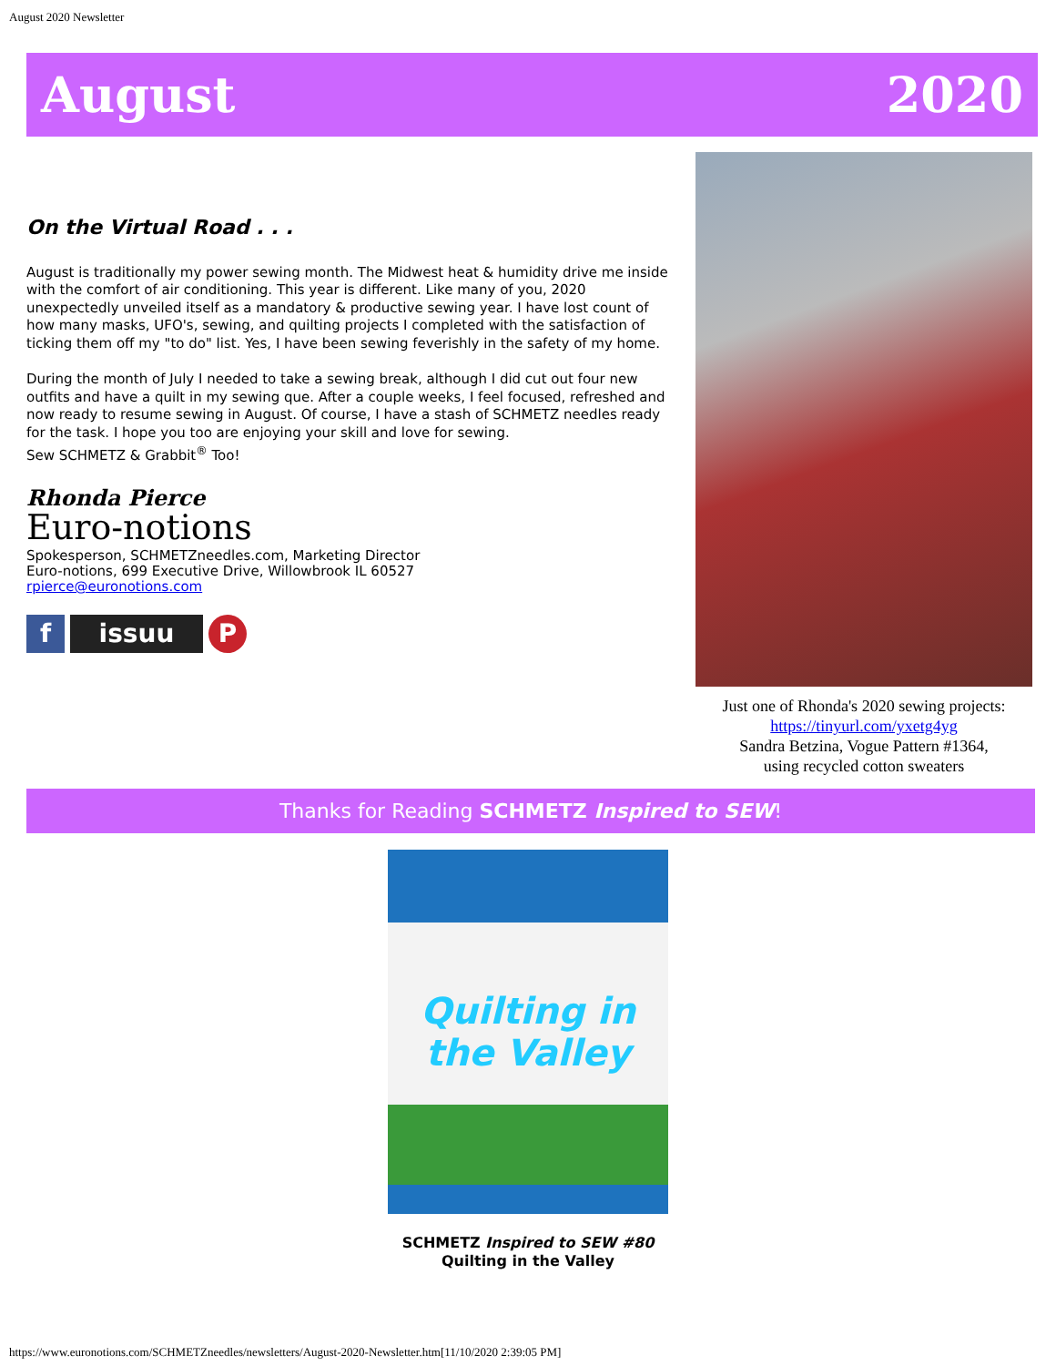August 2020 Newsletter
August 2020
On the Virtual Road . . .
August is traditionally my power sewing month. The Midwest heat & humidity drive me inside with the comfort of air conditioning. This year is different. Like many of you, 2020 unexpectedly unveiled itself as a mandatory & productive sewing year. I have lost count of how many masks, UFO's, sewing, and quilting projects I completed with the satisfaction of ticking them off my "to do" list. Yes, I have been sewing feverishly in the safety of my home.
During the month of July I needed to take a sewing break, although I did cut out four new outfits and have a quilt in my sewing que. After a couple weeks, I feel focused, refreshed and now ready to resume sewing in August. Of course, I have a stash of SCHMETZ needles ready for the task. I hope you too are enjoying your skill and love for sewing.
Sew SCHMETZ & Grabbit<sup>®</sup> Too!
Rhonda Pierce
Euro-notions
Spokesperson, SCHMETZneedles.com, Marketing Director
Euro-notions, 699 Executive Drive, Willowbrook IL 60527
rpierce@euronotions.com
fissuu P
Just one of Rhonda's 2020 sewing projects:
https://tinyurl.com/yxetg4yg
Sandra Betzina, Vogue Pattern #1364,
using recycled cotton sweaters
Thanks for Reading SCHMETZ Inspired to SEW!
Quilting in the Valley
SCHMETZ Inspired to SEW #80
Quilting in the Valley
https://www.euronotions.com/SCHMETZneedles/newsletters/August-2020-Newsletter.htm[11/10/2020 2:39:05 PM]